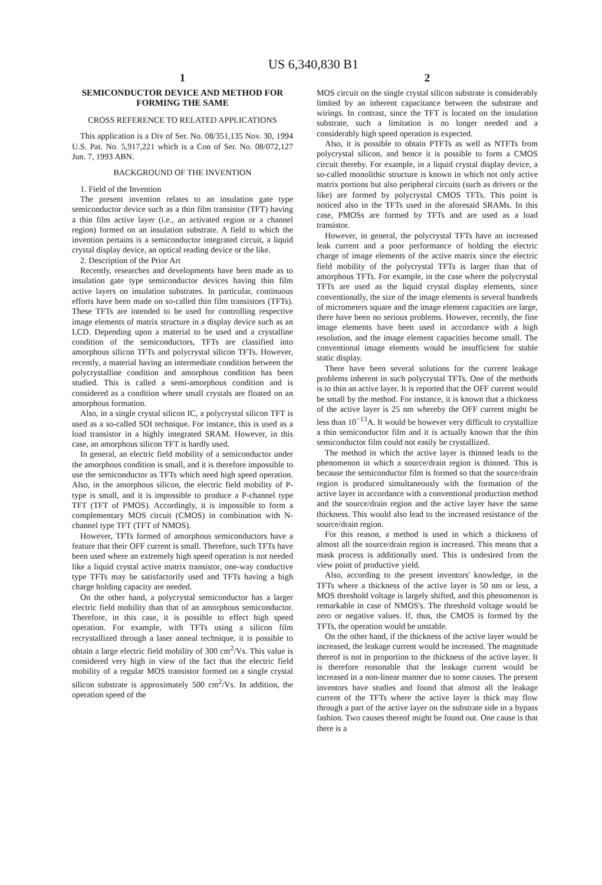US 6,340,830 B1
1
SEMICONDUCTOR DEVICE AND METHOD FOR FORMING THE SAME
CROSS REFERENCE TO RELATED APPLICATIONS
This application is a Div of Ser. No. 08/351,135 Nov. 30, 1994 U.S. Pat. No. 5,917,221 which is a Con of Ser. No. 08/072,127 Jun. 7, 1993 ABN.
BACKGROUND OF THE INVENTION
1. Field of the Invention
The present invention relates to an insulation gate type semiconductor device such as a thin film transistor (TFT) having a thin film active layer (i.e., an activated region or a channel region) formed on an insulation substrate. A field to which the invention pertains is a semiconductor integrated circuit, a liquid crystal display device, an optical reading device or the like.
2. Description of the Prior Art
Recently, researches and developments have been made as to insulation gate type semiconductor devices having thin film active layers on insulation substrates. In particular, continuous efforts have been made on so-called thin film transistors (TFTs). These TFTs are intended to be used for controlling respective image elements of matrix structure in a display device such as an LCD. Depending upon a material to be used and a crystalline condition of the semiconductors, TFTs are classified into amorphous silicon TFTs and polycrystal silicon TFTs. However, recently, a material having an intermediate condition between the polycrystalline condition and amorphous condition has been studied. This is called a semi-amorphous condition and is considered as a condition where small crystals are floated on an amorphous formation.
Also, in a single crystal silicon IC, a polycrystal silicon TFT is used as a so-called SOI technique. For instance, this is used as a load transistor in a highly integrated SRAM. However, in this case, an amorphous silicon TFT is hardly used.
In general, an electric field mobility of a semiconductor under the amorphous condition is small, and it is therefore impossible to use the semiconductor as TFTs which need high speed operation. Also, in the amorphous silicon, the electric field mobility of P-type is small, and it is impossible to produce a P-channel type TFT (TFT of PMOS). Accordingly, it is impossible to form a complementary MOS circuit (CMOS) in combination with N-channel type TFT (TFT of NMOS).
However, TFTs formed of amorphous semiconductors have a feature that their OFF current is small. Therefore, such TFTs have been used where an extremely high speed operation is not needed like a liquid crystal active matrix transistor, one-way conductive type TFTs may be satisfactorily used and TFTs having a high charge holding capacity are needed.
On the other hand, a polycrystal semiconductor has a larger electric field mobility than that of an amorphous semiconductor. Therefore, in this case, it is possible to effect high speed operation. For example, with TFTs using a silicon film recrystallized through a laser anneal technique, it is possible to obtain a large electric field mobility of 300 cm<sup>2</sup>/Vs. This value is considered very high in view of the fact that the electric field mobility of a regular MOS transistor formed on a single crystal silicon substrate is approximately 500 cm<sup>2</sup>/Vs. In addition, the operation speed of the
2
MOS circuit on the single crystal silicon substrate is considerably limited by an inherent capacitance between the substrate and wirings. In contrast, since the TFT is located on the insulation substrate, such a limitation is no longer needed and a considerably high speed operation is expected.
Also, it is possible to obtain PTFTs as well as NTFTs from polycrystal silicon, and hence it is possible to form a CMOS circuit thereby. For example, in a liquid crystal display device, a so-called monolithic structure is known in which not only active matrix portions but also peripheral circuits (such as drivers or the like) are formed by polycrystal CMOS TFTs. This point is noticed also in the TFTs used in the aforesaid SRAMs. In this case, PMOSs are formed by TFTs and are used as a load transistor.
However, in general, the polycrystal TFTs have an increased leak current and a poor performance of holding the electric charge of image elements of the active matrix since the electric field mobility of the polycrystal TFTs is larger than that of amorphous TFTs. For example, in the case where the polycrystal TFTs are used as the liquid crystal display elements, since conventionally, the size of the image elements is several hundreds of micrometers square and the image element capacities are large, there have been no serious problems. However, recently, the fine image elements have been used in accordance with a high resolution, and the image element capacities become small. The conventional image elements would be insufficient for stable static display.
There have been several solutions for the current leakage problems inherent in such polycrystal TFTs. One of the methods is to thin an active layer. It is reported that the OFF current would be small by the method. For instance, it is known that a thickness of the active layer is 25 nm whereby the OFF current might be less than 10<sup>−13</sup>A. It would be however very difficult to crystallize a thin semiconductor film and it is actually known that the thin semiconductor film could not easily be crystallized.
The method in which the active layer is thinned leads to the phenomenon in which a source/drain region is thinned. This is because the semiconductor film is formed so that the source/drain region is produced simultaneously with the formation of the active layer in accordance with a conventional production method and the source/drain region and the active layer have the same thickness. This would also lead to the increased resistance of the source/drain region.
For this reason, a method is used in which a thickness of almost all the source/drain region is increased. This means that a mask process is additionally used. This is undesired from the view point of productive yield.
Also, according to the present inventors' knowledge, in the TFTs where a thickness of the active layer is 50 nm or less, a MOS threshold voltage is largely shifted, and this phenomenon is remarkable in case of NMOS's. The threshold voltage would be zero or negative values. If, thus, the CMOS is formed by the TFTs, the operation would be unstable.
On the other hand, if the thickness of the active layer would be increased, the leakage current would be increased. The magnitude thereof is not in proportion to the thickness of the active layer. It is therefore reasonable that the leakage current would be increased in a non-linear manner due to some causes. The present inventors have studies and found that almost all the leakage current of the TFTs where the active layer is thick may flow through a part of the active layer on the substrate side in a bypass fashion. Two causes thereof might be found out. One cause is that there is a